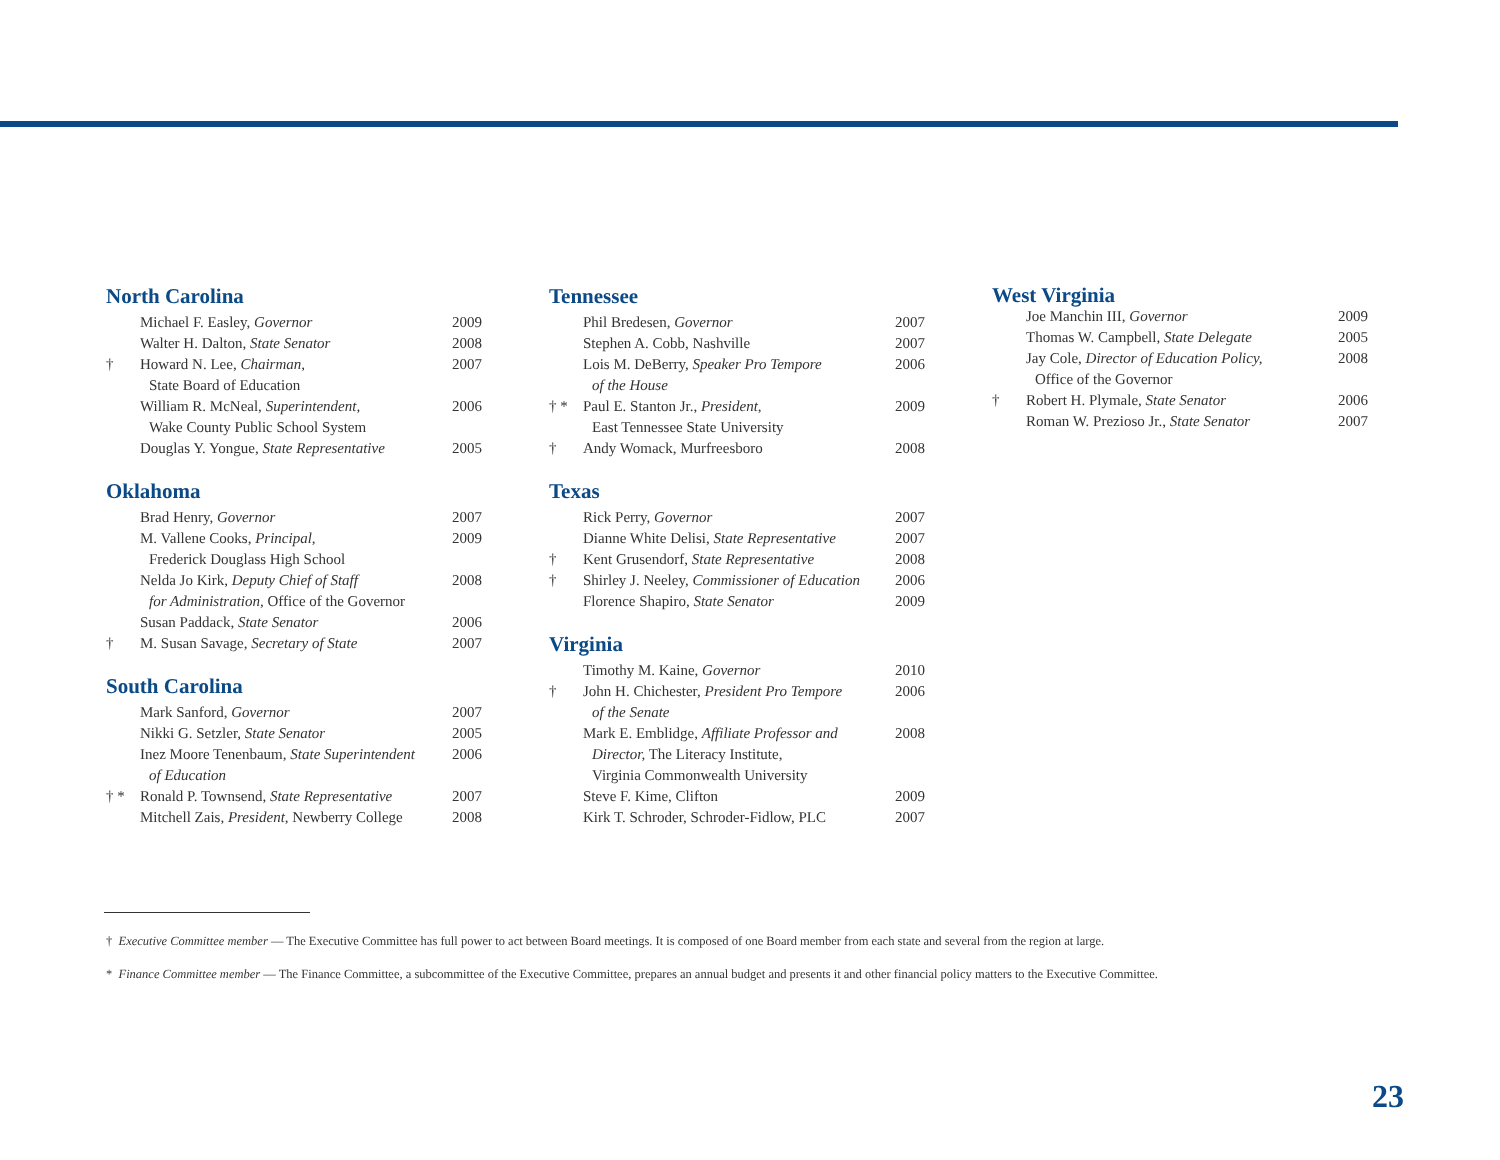North Carolina
| | Michael F. Easley, Governor | 2009 |
| | Walter H. Dalton, State Senator | 2008 |
| † | Howard N. Lee, Chairman, State Board of Education | 2007 |
| | William R. McNeal, Superintendent, Wake County Public School System | 2006 |
| | Douglas Y. Yongue, State Representative | 2005 |
Oklahoma
| | Brad Henry, Governor | 2007 |
| | M. Vallene Cooks, Principal, Frederick Douglass High School | 2009 |
| | Nelda Jo Kirk, Deputy Chief of Staff for Administration, Office of the Governor | 2008 |
| | Susan Paddack, State Senator | 2006 |
| † | M. Susan Savage, Secretary of State | 2007 |
South Carolina
| | Mark Sanford, Governor | 2007 |
| | Nikki G. Setzler, State Senator | 2005 |
| | Inez Moore Tenenbaum, State Superintendent of Education | 2006 |
| † * | Ronald P. Townsend, State Representative | 2007 |
| | Mitchell Zais, President, Newberry College | 2008 |
Tennessee
| | Phil Bredesen, Governor | 2007 |
| | Stephen A. Cobb, Nashville | 2007 |
| | Lois M. DeBerry, Speaker Pro Tempore of the House | 2006 |
| † * | Paul E. Stanton Jr., President, East Tennessee State University | 2009 |
| † | Andy Womack, Murfreesboro | 2008 |
Texas
| | Rick Perry, Governor | 2007 |
| | Dianne White Delisi, State Representative | 2007 |
| † | Kent Grusendorf, State Representative | 2008 |
| † | Shirley J. Neeley, Commissioner of Education | 2006 |
| | Florence Shapiro, State Senator | 2009 |
Virginia
| | Timothy M. Kaine, Governor | 2010 |
| † | John H. Chichester, President Pro Tempore of the Senate | 2006 |
| | Mark E. Emblidge, Affiliate Professor and Director, The Literacy Institute, Virginia Commonwealth University | 2008 |
| | Steve F. Kime, Clifton | 2009 |
| | Kirk T. Schroder, Schroder-Fidlow, PLC | 2007 |
West Virginia
| | Joe Manchin III, Governor | 2009 |
| | Thomas W. Campbell, State Delegate | 2005 |
| | Jay Cole, Director of Education Policy, Office of the Governor | 2008 |
| † | Robert H. Plymale, State Senator | 2006 |
| | Roman W. Prezioso Jr., State Senator | 2007 |
† Executive Committee member — The Executive Committee has full power to act between Board meetings. It is composed of one Board member from each state and several from the region at large.
* Finance Committee member — The Finance Committee, a subcommittee of the Executive Committee, prepares an annual budget and presents it and other financial policy matters to the Executive Committee.
23